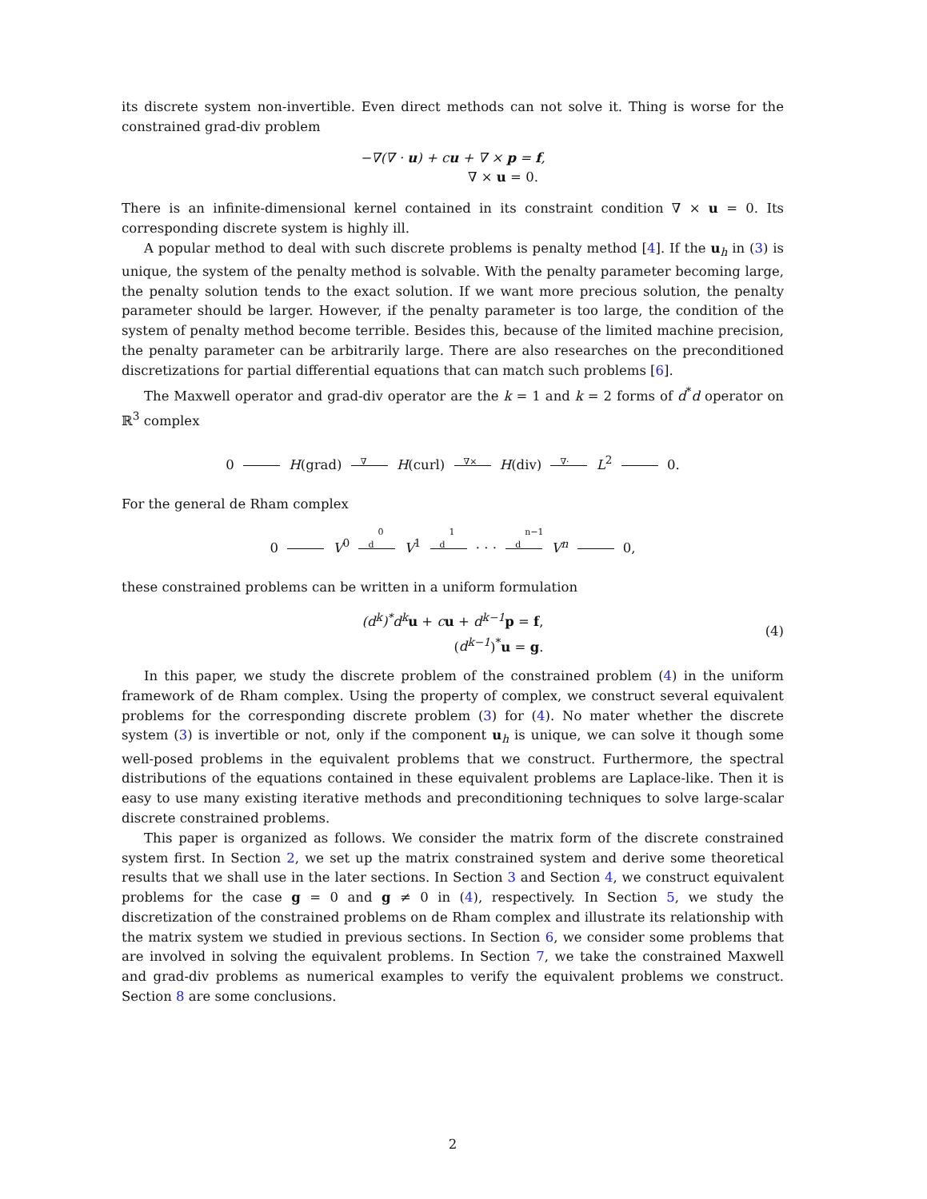its discrete system non-invertible. Even direct methods can not solve it. Thing is worse for the constrained grad-div problem
−∇(∇ · u) + cu + ∇ × p = f,
∇ × u = 0.
There is an infinite-dimensional kernel contained in its constraint condition ∇ × u = 0. Its corresponding discrete system is highly ill.
A popular method to deal with such discrete problems is penalty method [4]. If the u<sub>h</sub> in (3) is unique, the system of the penalty method is solvable. With the penalty parameter becoming large, the penalty solution tends to the exact solution. If we want more precious solution, the penalty parameter should be larger. However, if the penalty parameter is too large, the condition of the system of penalty method become terrible. Besides this, because of the limited machine precision, the penalty parameter can be arbitrarily large. There are also researches on the preconditioned discretizations for partial differential equations that can match such problems [6].
The Maxwell operator and grad-div operator are the k = 1 and k = 2 forms of d<sup>*</sup>d operator on ℝ<sup>3</sup> complex
0 H(grad) <sup>∇</sup> H(curl) <sup>∇×</sup> H(div) <sup>∇·</sup> L<sup>2</sup> 0.
For the general de Rham complex
0 V<sup>0</sup> <sup>d<sup>0</sup></sup> V<sup>1</sup> <sup>d<sup>1</sup></sup> · · · <sup>d<sup>n−1</sup></sup> V<sup>n</sup> 0,
these constrained problems can be written in a uniform formulation
(d<sup>k</sup>)<sup>*</sup>d<sup>k</sup> u + cu + d<sup>k−1</sup> p = f,
(d<sup>k−1</sup>)<sup>*</sup>u = g.
(4)
In this paper, we study the discrete problem of the constrained problem (4) in the uniform framework of de Rham complex. Using the property of complex, we construct several equivalent problems for the corresponding discrete problem (3) for (4). No mater whether the discrete system (3) is invertible or not, only if the component u<sub>h</sub> is unique, we can solve it though some well-posed problems in the equivalent problems that we construct. Furthermore, the spectral distributions of the equations contained in these equivalent problems are Laplace-like. Then it is easy to use many existing iterative methods and preconditioning techniques to solve large-scalar discrete constrained problems.
This paper is organized as follows. We consider the matrix form of the discrete constrained system first. In Section 2, we set up the matrix constrained system and derive some theoretical results that we shall use in the later sections. In Section 3 and Section 4, we construct equivalent problems for the case g = 0 and g ≠ 0 in (4), respectively. In Section 5, we study the discretization of the constrained problems on de Rham complex and illustrate its relationship with the matrix system we studied in previous sections. In Section 6, we consider some problems that are involved in solving the equivalent problems. In Section 7, we take the constrained Maxwell and grad-div problems as numerical examples to verify the equivalent problems we construct. Section 8 are some conclusions.
2